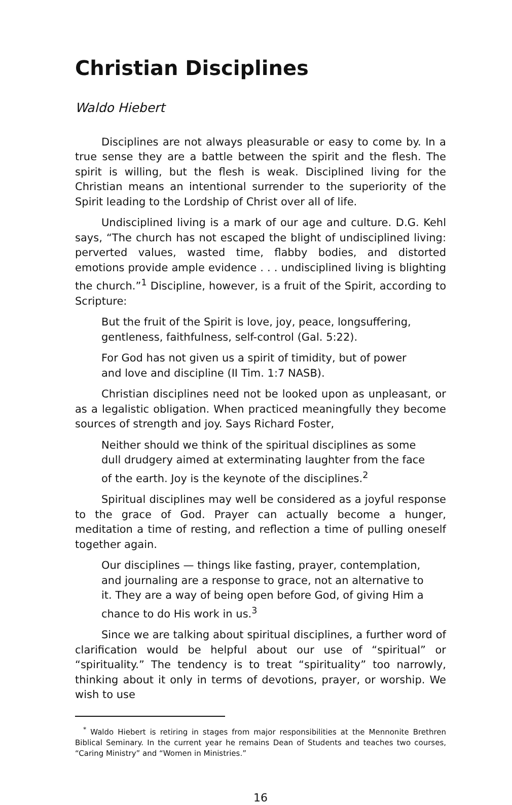Christian Disciplines
Waldo Hiebert
Disciplines are not always pleasurable or easy to come by. In a true sense they are a battle between the spirit and the flesh. The spirit is willing, but the flesh is weak. Disciplined living for the Christian means an intentional surrender to the superiority of the Spirit leading to the Lordship of Christ over all of life.
Undisciplined living is a mark of our age and culture. D.G. Kehl says, “The church has not escaped the blight of undisciplined living: perverted values, wasted time, flabby bodies, and distorted emotions provide ample evidence . . . undisciplined living is blighting the church.”<sup>1</sup> Discipline, however, is a fruit of the Spirit, according to Scripture:
But the fruit of the Spirit is love, joy, peace, longsuffering, gentleness, faithfulness, self-control (Gal. 5:22).
For God has not given us a spirit of timidity, but of power and love and discipline (II Tim. 1:7 NASB).
Christian disciplines need not be looked upon as unpleasant, or as a legalistic obligation. When practiced meaningfully they become sources of strength and joy. Says Richard Foster,
Neither should we think of the spiritual disciplines as some dull drudgery aimed at exterminating laughter from the face of the earth. Joy is the keynote of the disciplines.<sup>2</sup>
Spiritual disciplines may well be considered as a joyful response to the grace of God. Prayer can actually become a hunger, meditation a time of resting, and reflection a time of pulling oneself together again.
Our disciplines — things like fasting, prayer, contemplation, and journaling are a response to grace, not an alternative to it. They are a way of being open before God, of giving Him a chance to do His work in us.<sup>3</sup>
Since we are talking about spiritual disciplines, a further word of clarification would be helpful about our use of “spiritual” or “spirituality.” The tendency is to treat “spirituality” too narrowly, thinking about it only in terms of devotions, prayer, or worship. We wish to use
<sup>*</sup> Waldo Hiebert is retiring in stages from major responsibilities at the Mennonite Brethren Biblical Seminary. In the current year he remains Dean of Students and teaches two courses, “Caring Ministry” and “Women in Ministries.”
16